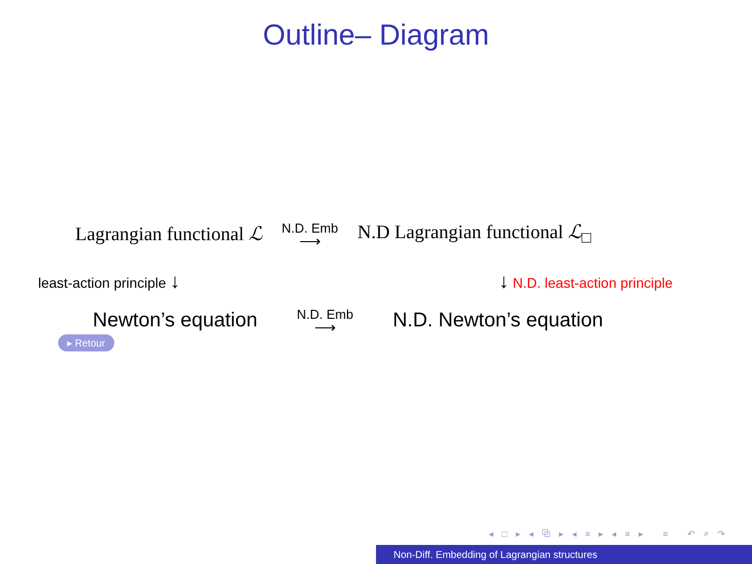Outline– Diagram
Lagrangian functional ℒ
N.D. Emb
⟶
N.D Lagrangian functional ℒ<sub>□</sub>
least-action principle ↓ ↓ N.D. least-action principle
Newton’s equation
N.D. Emb
⟶
N.D. Newton’s equation
▸ Retour
◂ □ ▸ ◂ ⧉ ▸ ◂ ≡ ▸ ◂ ≡ ▸ ≡ ↶ ⌕ ↷
Non-Diff. Embedding of Lagrangian structures